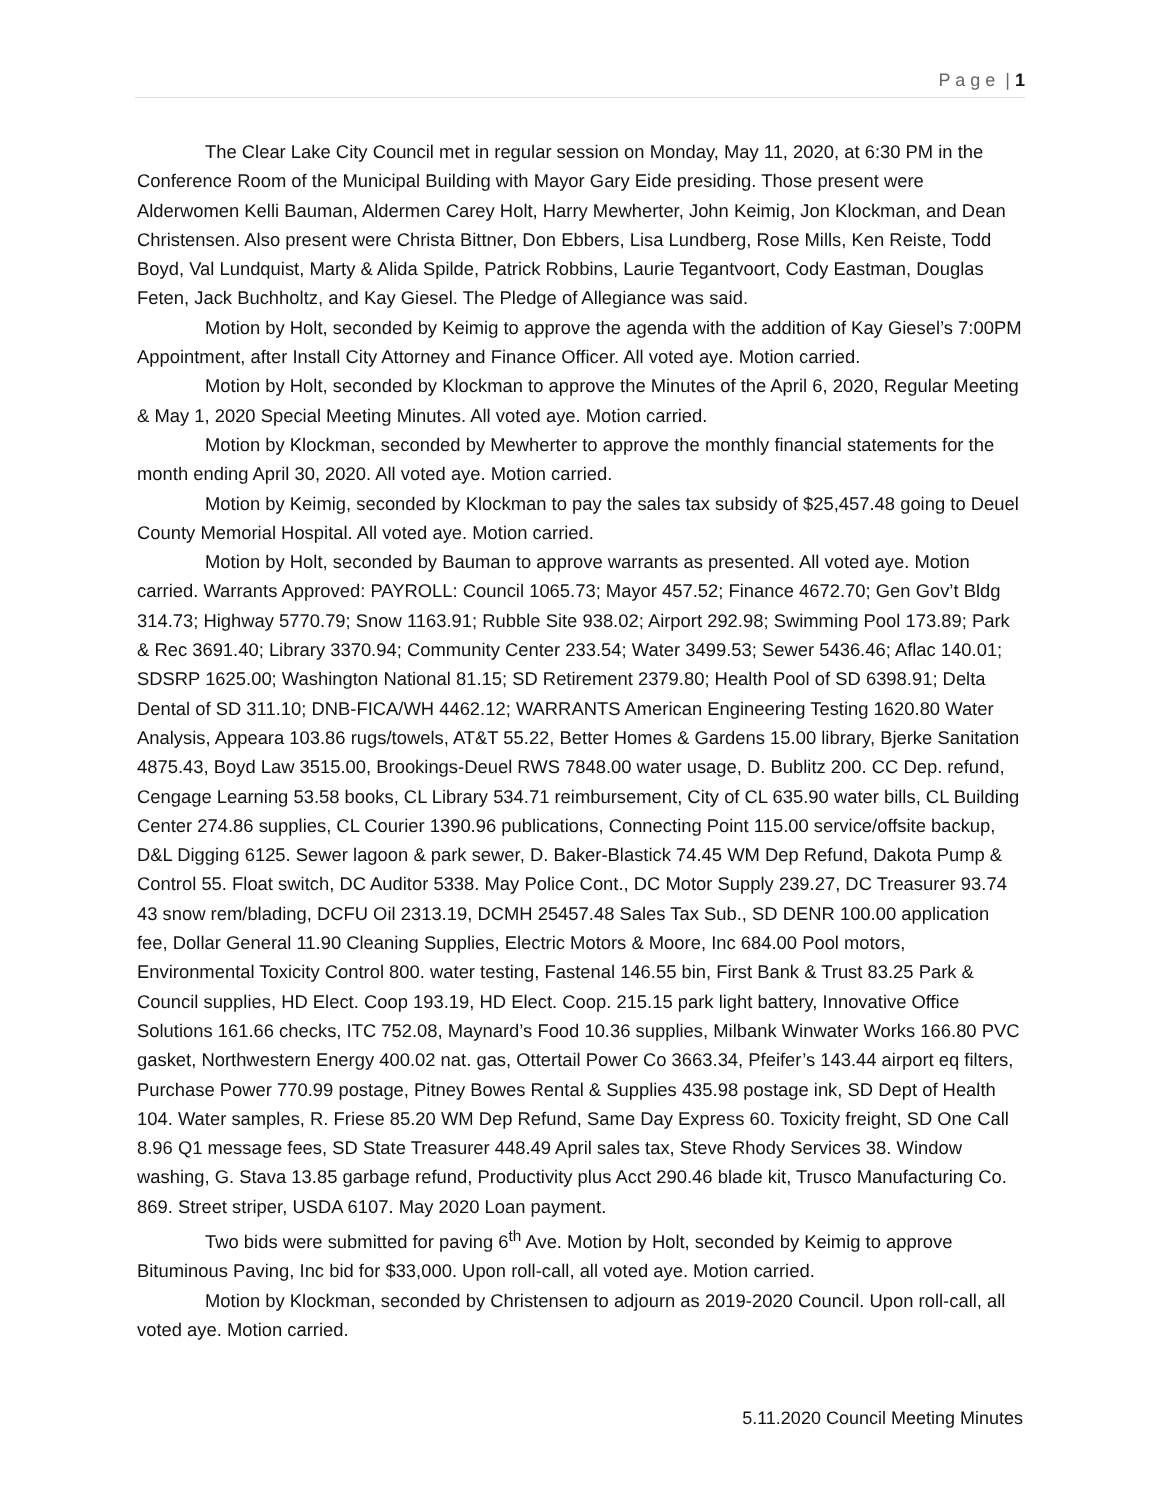P a g e | 1
The Clear Lake City Council met in regular session on Monday, May 11, 2020, at 6:30 PM in the Conference Room of the Municipal Building with Mayor Gary Eide presiding. Those present were Alderwomen Kelli Bauman, Aldermen Carey Holt, Harry Mewherter, John Keimig, Jon Klockman, and Dean Christensen. Also present were Christa Bittner, Don Ebbers, Lisa Lundberg, Rose Mills, Ken Reiste, Todd Boyd, Val Lundquist, Marty & Alida Spilde, Patrick Robbins, Laurie Tegantvoort, Cody Eastman, Douglas Feten, Jack Buchholtz, and Kay Giesel. The Pledge of Allegiance was said.
Motion by Holt, seconded by Keimig to approve the agenda with the addition of Kay Giesel’s 7:00PM Appointment, after Install City Attorney and Finance Officer. All voted aye. Motion carried.
Motion by Holt, seconded by Klockman to approve the Minutes of the April 6, 2020, Regular Meeting & May 1, 2020 Special Meeting Minutes. All voted aye. Motion carried.
Motion by Klockman, seconded by Mewherter to approve the monthly financial statements for the month ending April 30, 2020. All voted aye. Motion carried.
Motion by Keimig, seconded by Klockman to pay the sales tax subsidy of $25,457.48 going to Deuel County Memorial Hospital. All voted aye. Motion carried.
Motion by Holt, seconded by Bauman to approve warrants as presented. All voted aye. Motion carried. Warrants Approved: PAYROLL: Council 1065.73; Mayor 457.52; Finance 4672.70; Gen Gov’t Bldg 314.73; Highway 5770.79; Snow 1163.91; Rubble Site 938.02; Airport 292.98; Swimming Pool 173.89; Park & Rec 3691.40; Library 3370.94; Community Center 233.54; Water 3499.53; Sewer 5436.46; Aflac 140.01; SDSRP 1625.00; Washington National 81.15; SD Retirement 2379.80; Health Pool of SD 6398.91; Delta Dental of SD 311.10; DNB-FICA/WH 4462.12; WARRANTS American Engineering Testing 1620.80 Water Analysis, Appeara 103.86 rugs/towels, AT&T 55.22, Better Homes & Gardens 15.00 library, Bjerke Sanitation 4875.43, Boyd Law 3515.00, Brookings-Deuel RWS 7848.00 water usage, D. Bublitz 200. CC Dep. refund, Cengage Learning 53.58 books, CL Library 534.71 reimbursement, City of CL 635.90 water bills, CL Building Center 274.86 supplies, CL Courier 1390.96 publications, Connecting Point 115.00 service/offsite backup, D&L Digging 6125. Sewer lagoon & park sewer, D. Baker-Blastick 74.45 WM Dep Refund, Dakota Pump & Control 55. Float switch, DC Auditor 5338. May Police Cont., DC Motor Supply 239.27, DC Treasurer 93.74 43 snow rem/blading, DCFU Oil 2313.19, DCMH 25457.48 Sales Tax Sub., SD DENR 100.00 application fee, Dollar General 11.90 Cleaning Supplies, Electric Motors & Moore, Inc 684.00 Pool motors, Environmental Toxicity Control 800. water testing, Fastenal 146.55 bin, First Bank & Trust 83.25 Park & Council supplies, HD Elect. Coop 193.19, HD Elect. Coop. 215.15 park light battery, Innovative Office Solutions 161.66 checks, ITC 752.08, Maynard’s Food 10.36 supplies, Milbank Winwater Works 166.80 PVC gasket, Northwestern Energy 400.02 nat. gas, Ottertail Power Co 3663.34, Pfeifer’s 143.44 airport eq filters, Purchase Power 770.99 postage, Pitney Bowes Rental & Supplies 435.98 postage ink, SD Dept of Health 104. Water samples, R. Friese 85.20 WM Dep Refund, Same Day Express 60. Toxicity freight, SD One Call 8.96 Q1 message fees, SD State Treasurer 448.49 April sales tax, Steve Rhody Services 38. Window washing, G. Stava 13.85 garbage refund, Productivity plus Acct 290.46 blade kit, Trusco Manufacturing Co. 869. Street striper, USDA 6107. May 2020 Loan payment.
Two bids were submitted for paving 6<sup>th</sup> Ave. Motion by Holt, seconded by Keimig to approve Bituminous Paving, Inc bid for $33,000. Upon roll-call, all voted aye. Motion carried.
Motion by Klockman, seconded by Christensen to adjourn as 2019-2020 Council. Upon roll-call, all voted aye. Motion carried.
5.11.2020 Council Meeting Minutes